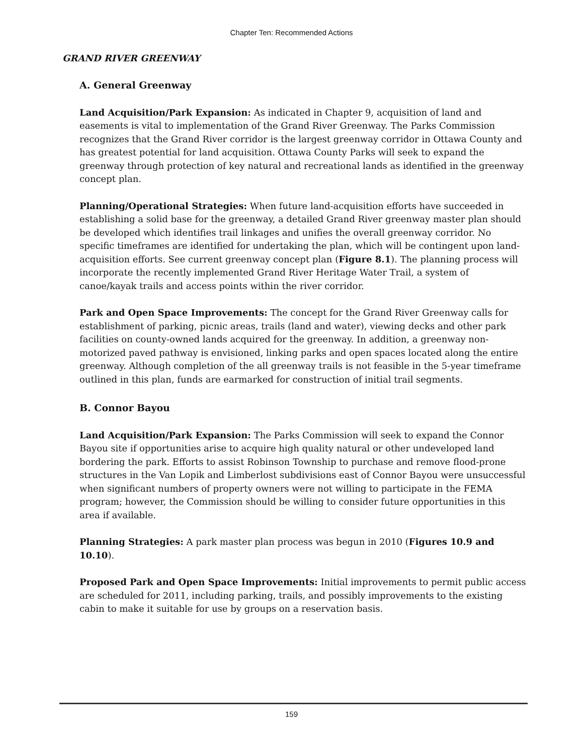Chapter Ten: Recommended Actions
GRAND RIVER GREENWAY
A. General Greenway
Land Acquisition/Park Expansion: As indicated in Chapter 9, acquisition of land and easements is vital to implementation of the Grand River Greenway. The Parks Commission recognizes that the Grand River corridor is the largest greenway corridor in Ottawa County and has greatest potential for land acquisition. Ottawa County Parks will seek to expand the greenway through protection of key natural and recreational lands as identified in the greenway concept plan.
Planning/Operational Strategies: When future land-acquisition efforts have succeeded in establishing a solid base for the greenway, a detailed Grand River greenway master plan should be developed which identifies trail linkages and unifies the overall greenway corridor. No specific timeframes are identified for undertaking the plan, which will be contingent upon land-acquisition efforts. See current greenway concept plan (Figure 8.1). The planning process will incorporate the recently implemented Grand River Heritage Water Trail, a system of canoe/kayak trails and access points within the river corridor.
Park and Open Space Improvements: The concept for the Grand River Greenway calls for establishment of parking, picnic areas, trails (land and water), viewing decks and other park facilities on county-owned lands acquired for the greenway. In addition, a greenway non-motorized paved pathway is envisioned, linking parks and open spaces located along the entire greenway. Although completion of the all greenway trails is not feasible in the 5-year timeframe outlined in this plan, funds are earmarked for construction of initial trail segments.
B. Connor Bayou
Land Acquisition/Park Expansion: The Parks Commission will seek to expand the Connor Bayou site if opportunities arise to acquire high quality natural or other undeveloped land bordering the park. Efforts to assist Robinson Township to purchase and remove flood-prone structures in the Van Lopik and Limberlost subdivisions east of Connor Bayou were unsuccessful when significant numbers of property owners were not willing to participate in the FEMA program; however, the Commission should be willing to consider future opportunities in this area if available.
Planning Strategies: A park master plan process was begun in 2010 (Figures 10.9 and 10.10).
Proposed Park and Open Space Improvements: Initial improvements to permit public access are scheduled for 2011, including parking, trails, and possibly improvements to the existing cabin to make it suitable for use by groups on a reservation basis.
159